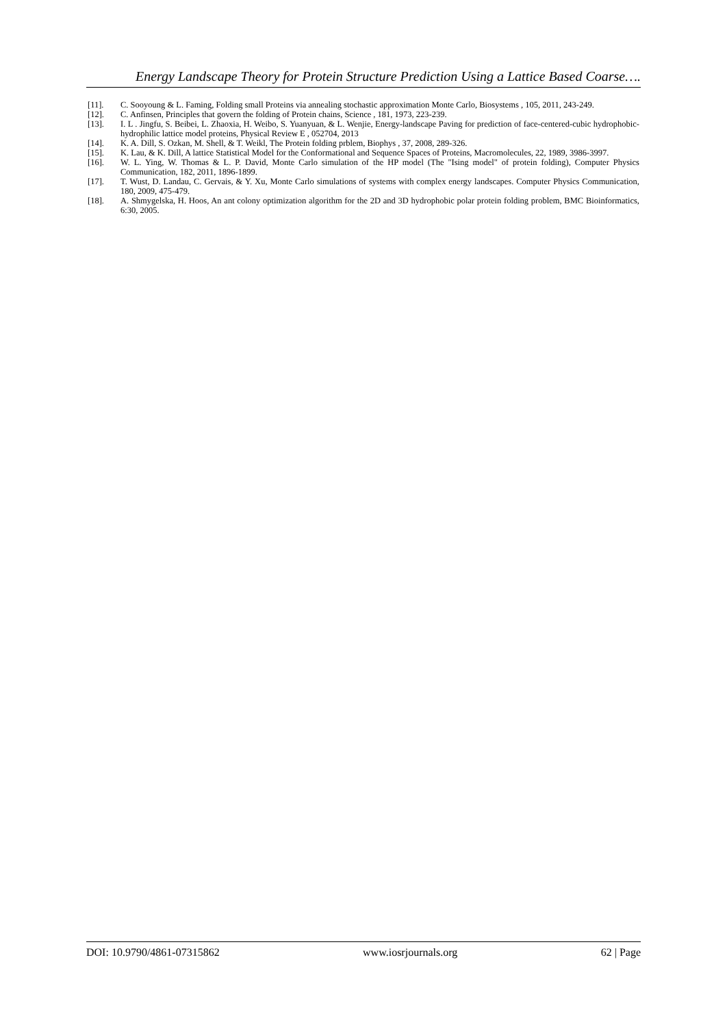Energy Landscape Theory for Protein Structure Prediction Using a Lattice Based Coarse….
[11]. C. Sooyoung & L. Faming, Folding small Proteins via annealing stochastic approximation Monte Carlo, Biosystems , 105, 2011, 243-249.
[12]. C. Anfinsen, Principles that govern the folding of Protein chains, Science , 181, 1973, 223-239.
[13]. I. L . Jingfu, S. Beibei, L. Zhaoxia, H. Weibo, S. Yuanyuan, & L. Wenjie, Energy-landscape Paving for prediction of face-centered-cubic hydrophobic-hydrophilic lattice model proteins, Physical Review E , 052704, 2013
[14]. K. A. Dill, S. Ozkan, M. Shell, & T. Weikl, The Protein folding prblem, Biophys , 37, 2008, 289-326.
[15]. K. Lau, & K. Dill, A lattice Statistical Model for the Conformational and Sequence Spaces of Proteins, Macromolecules, 22, 1989, 3986-3997.
[16]. W. L. Ying, W. Thomas & L. P. David, Monte Carlo simulation of the HP model (The "Ising model" of protein folding), Computer Physics Communication, 182, 2011, 1896-1899.
[17]. T. Wust, D. Landau, C. Gervais, & Y. Xu, Monte Carlo simulations of systems with complex energy landscapes. Computer Physics Communication, 180, 2009, 475-479.
[18]. A. Shmygelska, H. Hoos, An ant colony optimization algorithm for the 2D and 3D hydrophobic polar protein folding problem, BMC Bioinformatics, 6:30, 2005.
DOI: 10.9790/4861-07315862 www.iosrjournals.org 62 | Page